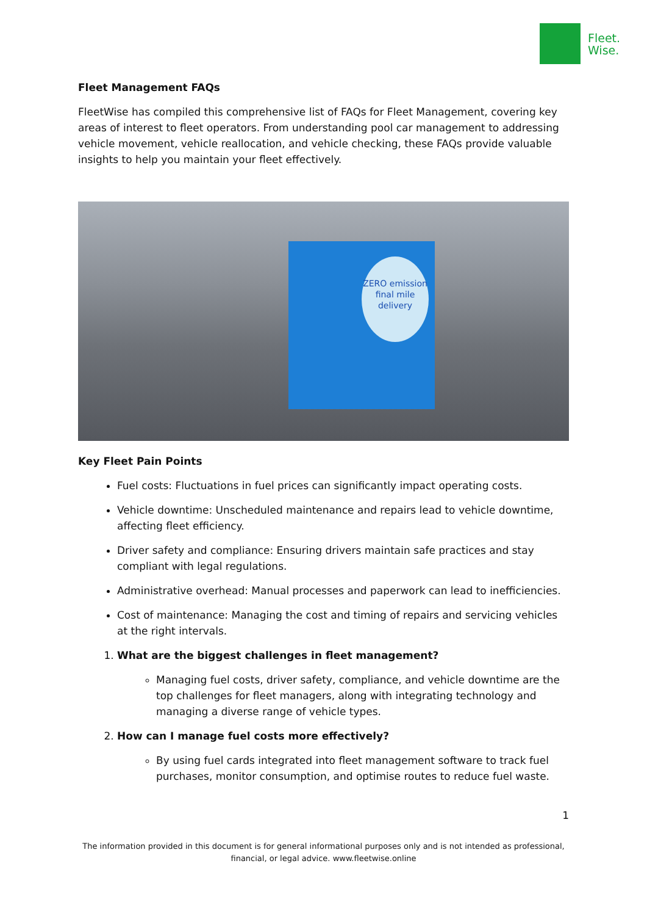Fleet.
Wise.
Fleet Management FAQs
FleetWise has compiled this comprehensive list of FAQs for Fleet Management, covering key areas of interest to fleet operators. From understanding pool car management to addressing vehicle movement, vehicle reallocation, and vehicle checking, these FAQs provide valuable insights to help you maintain your fleet effectively.
ZERO emission final mile delivery
Key Fleet Pain Points
Fuel costs: Fluctuations in fuel prices can significantly impact operating costs.
Vehicle downtime: Unscheduled maintenance and repairs lead to vehicle downtime, affecting fleet efficiency.
Driver safety and compliance: Ensuring drivers maintain safe practices and stay compliant with legal regulations.
Administrative overhead: Manual processes and paperwork can lead to inefficiencies.
Cost of maintenance: Managing the cost and timing of repairs and servicing vehicles at the right intervals.
1. What are the biggest challenges in fleet management?
Managing fuel costs, driver safety, compliance, and vehicle downtime are the top challenges for fleet managers, along with integrating technology and managing a diverse range of vehicle types.
2. How can I manage fuel costs more effectively?
By using fuel cards integrated into fleet management software to track fuel purchases, monitor consumption, and optimise routes to reduce fuel waste.
1
The information provided in this document is for general informational purposes only and is not intended as professional,
financial, or legal advice. www.fleetwise.online